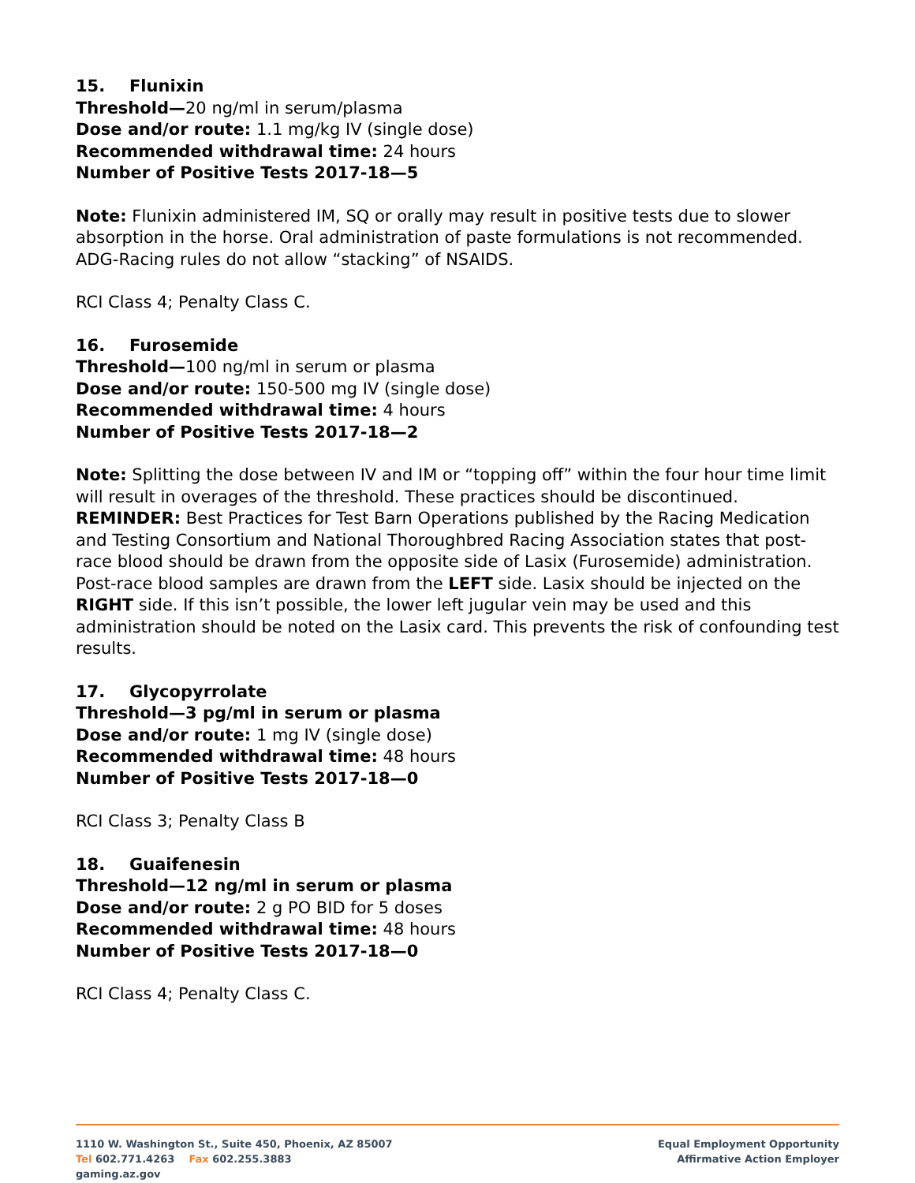15. Flunixin
Threshold—20 ng/ml in serum/plasma
Dose and/or route: 1.1 mg/kg IV (single dose)
Recommended withdrawal time: 24 hours
Number of Positive Tests 2017-18—5
Note: Flunixin administered IM, SQ or orally may result in positive tests due to slower absorption in the horse. Oral administration of paste formulations is not recommended. ADG-Racing rules do not allow “stacking” of NSAIDS.
RCI Class 4; Penalty Class C.
16. Furosemide
Threshold—100 ng/ml in serum or plasma
Dose and/or route: 150-500 mg IV (single dose)
Recommended withdrawal time: 4 hours
Number of Positive Tests 2017-18—2
Note: Splitting the dose between IV and IM or “topping off” within the four hour time limit will result in overages of the threshold. These practices should be discontinued.
REMINDER: Best Practices for Test Barn Operations published by the Racing Medication and Testing Consortium and National Thoroughbred Racing Association states that post-race blood should be drawn from the opposite side of Lasix (Furosemide) administration. Post-race blood samples are drawn from the LEFT side. Lasix should be injected on the RIGHT side. If this isn’t possible, the lower left jugular vein may be used and this administration should be noted on the Lasix card. This prevents the risk of confounding test results.
17. Glycopyrrolate
Threshold—3 pg/ml in serum or plasma
Dose and/or route: 1 mg IV (single dose)
Recommended withdrawal time: 48 hours
Number of Positive Tests 2017-18—0
RCI Class 3; Penalty Class B
18. Guaifenesin
Threshold—12 ng/ml in serum or plasma
Dose and/or route: 2 g PO BID for 5 doses
Recommended withdrawal time: 48 hours
Number of Positive Tests 2017-18—0
RCI Class 4; Penalty Class C.
1110 W. Washington St., Suite 450, Phoenix, AZ 85007
Tel 602.771.4263 Fax 602.255.3883
gaming.az.gov
Equal Employment Opportunity
Affirmative Action Employer